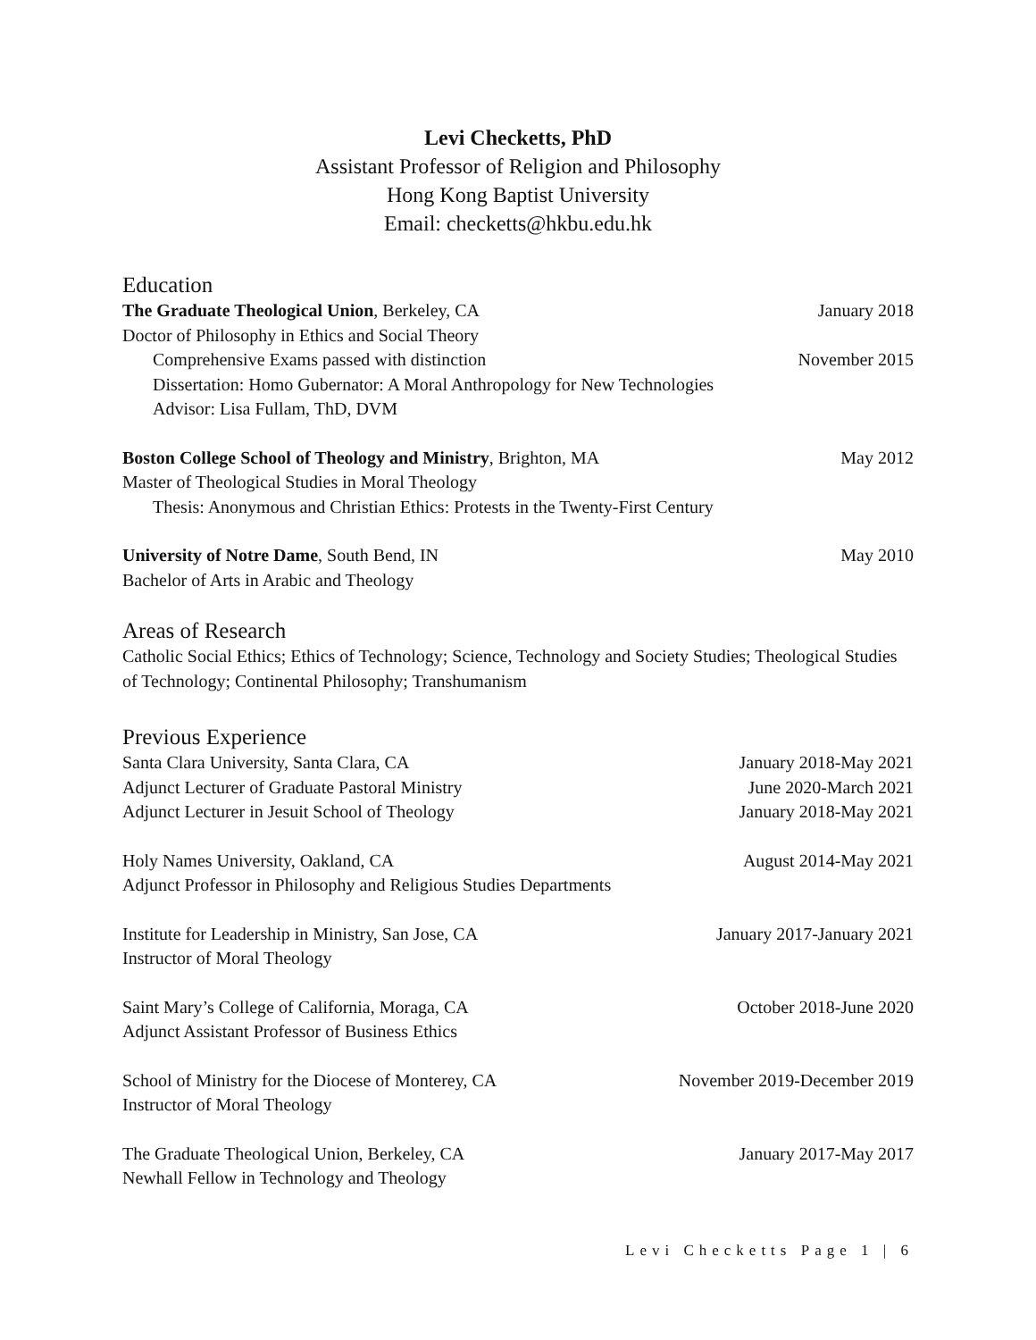Levi Checketts, PhD
Assistant Professor of Religion and Philosophy
Hong Kong Baptist University
Email: checketts@hkbu.edu.hk
Education
The Graduate Theological Union, Berkeley, CA January 2018
Doctor of Philosophy in Ethics and Social Theory
Comprehensive Exams passed with distinction November 2015
Dissertation: Homo Gubernator: A Moral Anthropology for New Technologies
Advisor: Lisa Fullam, ThD, DVM
Boston College School of Theology and Ministry, Brighton, MA May 2012
Master of Theological Studies in Moral Theology
Thesis: Anonymous and Christian Ethics: Protests in the Twenty-First Century
University of Notre Dame, South Bend, IN May 2010
Bachelor of Arts in Arabic and Theology
Areas of Research
Catholic Social Ethics; Ethics of Technology; Science, Technology and Society Studies; Theological Studies of Technology; Continental Philosophy; Transhumanism
Previous Experience
Santa Clara University, Santa Clara, CA January 2018-May 2021
Adjunct Lecturer of Graduate Pastoral Ministry June 2020-March 2021
Adjunct Lecturer in Jesuit School of Theology January 2018-May 2021
Holy Names University, Oakland, CA August 2014-May 2021
Adjunct Professor in Philosophy and Religious Studies Departments
Institute for Leadership in Ministry, San Jose, CA January 2017-January 2021
Instructor of Moral Theology
Saint Mary’s College of California, Moraga, CA October 2018-June 2020
Adjunct Assistant Professor of Business Ethics
School of Ministry for the Diocese of Monterey, CA November 2019-December 2019
Instructor of Moral Theology
The Graduate Theological Union, Berkeley, CA January 2017-May 2017
Newhall Fellow in Technology and Theology
Levi Checketts Page 1 | 6